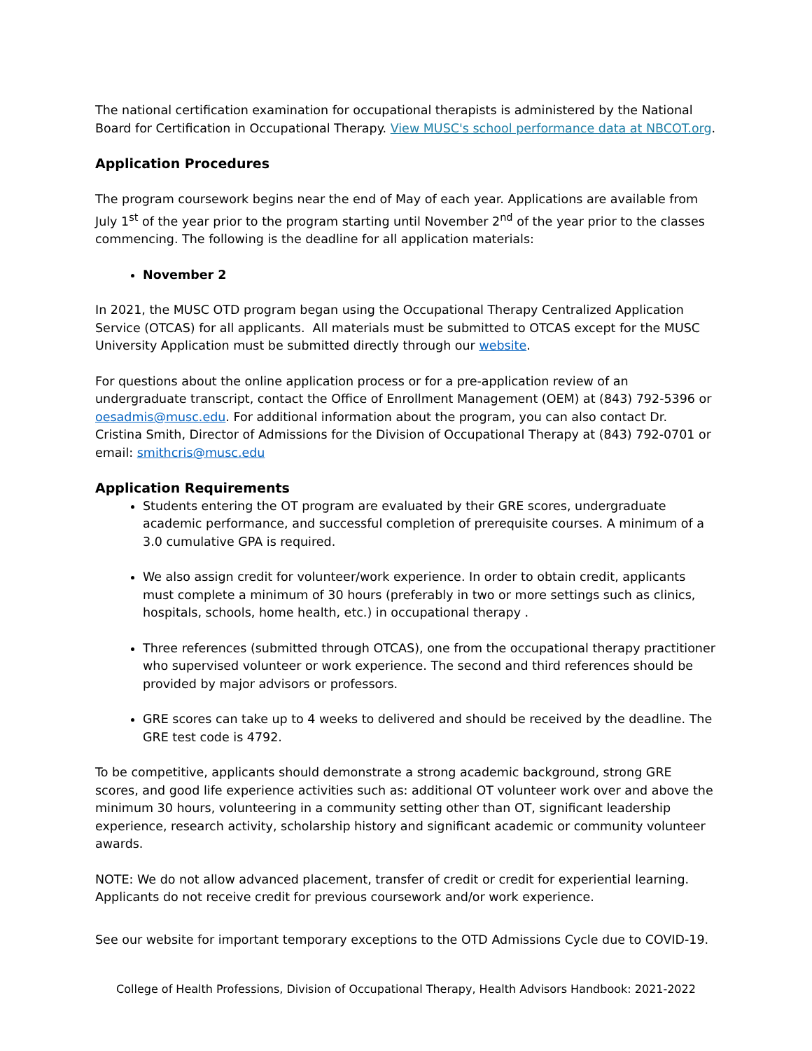The national certification examination for occupational therapists is administered by the National Board for Certification in Occupational Therapy. View MUSC's school performance data at NBCOT.org.
Application Procedures
The program coursework begins near the end of May of each year. Applications are available from July 1<sup>st</sup> of the year prior to the program starting until November 2<sup>nd</sup> of the year prior to the classes commencing. The following is the deadline for all application materials:
November 2
In 2021, the MUSC OTD program began using the Occupational Therapy Centralized Application Service (OTCAS) for all applicants. All materials must be submitted to OTCAS except for the MUSC University Application must be submitted directly through our website.
For questions about the online application process or for a pre-application review of an undergraduate transcript, contact the Office of Enrollment Management (OEM) at (843) 792-5396 or oesadmis@musc.edu. For additional information about the program, you can also contact Dr. Cristina Smith, Director of Admissions for the Division of Occupational Therapy at (843) 792-0701 or email: smithcris@musc.edu
Application Requirements
Students entering the OT program are evaluated by their GRE scores, undergraduate academic performance, and successful completion of prerequisite courses. A minimum of a 3.0 cumulative GPA is required.
We also assign credit for volunteer/work experience. In order to obtain credit, applicants must complete a minimum of 30 hours (preferably in two or more settings such as clinics, hospitals, schools, home health, etc.) in occupational therapy .
Three references (submitted through OTCAS), one from the occupational therapy practitioner who supervised volunteer or work experience. The second and third references should be provided by major advisors or professors.
GRE scores can take up to 4 weeks to delivered and should be received by the deadline. The GRE test code is 4792.
To be competitive, applicants should demonstrate a strong academic background, strong GRE scores, and good life experience activities such as: additional OT volunteer work over and above the minimum 30 hours, volunteering in a community setting other than OT, significant leadership experience, research activity, scholarship history and significant academic or community volunteer awards.
NOTE: We do not allow advanced placement, transfer of credit or credit for experiential learning. Applicants do not receive credit for previous coursework and/or work experience.
See our website for important temporary exceptions to the OTD Admissions Cycle due to COVID-19.
College of Health Professions, Division of Occupational Therapy, Health Advisors Handbook: 2021-2022